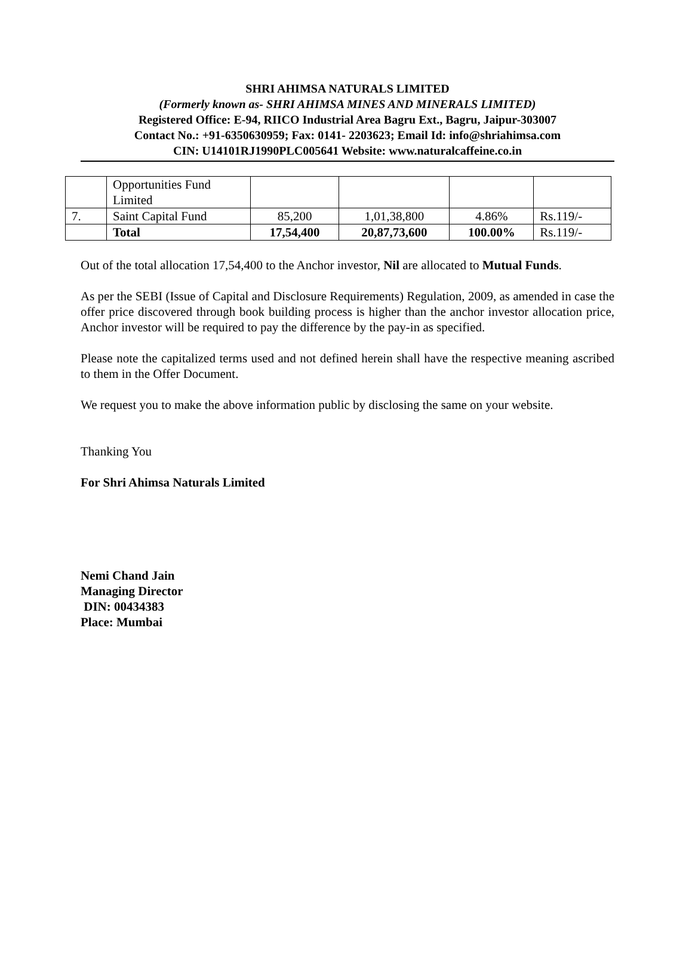SHRI AHIMSA NATURALS LIMITED
(Formerly known as- SHRI AHIMSA MINES AND MINERALS LIMITED)
Registered Office: E-94, RIICO Industrial Area Bagru Ext., Bagru, Jaipur-303007
Contact No.: +91-6350630959; Fax: 0141- 2203623; Email Id: info@shriahimsa.com
CIN: U14101RJ1990PLC005641 Website: www.naturalcaffeine.co.in
| | Opportunities Fund Limited | | | | |
| 7. | Saint Capital Fund | 85,200 | 1,01,38,800 | 4.86% | Rs.119/- |
| | Total | 17,54,400 | 20,87,73,600 | 100.00% | Rs.119/- |
Out of the total allocation 17,54,400 to the Anchor investor, Nil are allocated to Mutual Funds.
As per the SEBI (Issue of Capital and Disclosure Requirements) Regulation, 2009, as amended in case the offer price discovered through book building process is higher than the anchor investor allocation price, Anchor investor will be required to pay the difference by the pay-in as specified.
Please note the capitalized terms used and not defined herein shall have the respective meaning ascribed to them in the Offer Document.
We request you to make the above information public by disclosing the same on your website.
Thanking You
For Shri Ahimsa Naturals Limited
Nemi Chand Jain
Managing Director
DIN: 00434383
Place: Mumbai